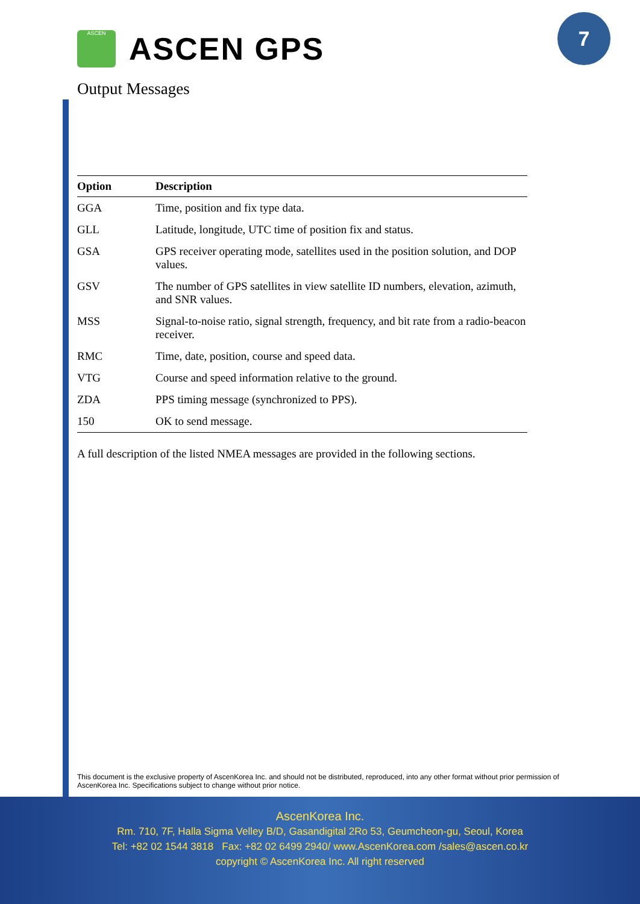7
ASCEN
ASCEN GPS
Output Messages
| Option | Description |
| --- | --- |
| GGA | Time, position and fix type data. |
| GLL | Latitude, longitude, UTC time of position fix and status. |
| GSA | GPS receiver operating mode, satellites used in the position solution, and DOP values. |
| GSV | The number of GPS satellites in view satellite ID numbers, elevation, azimuth, and SNR values. |
| MSS | Signal-to-noise ratio, signal strength, frequency, and bit rate from a radio-beacon receiver. |
| RMC | Time, date, position, course and speed data. |
| VTG | Course and speed information relative to the ground. |
| ZDA | PPS timing message (synchronized to PPS). |
| 150 | OK to send message. |
A full description of the listed NMEA messages are provided in the following sections.
This document is the exclusive property of AscenKorea Inc. and should not be distributed, reproduced, into any other format without prior permission of AscenKorea Inc. Specifications subject to change without prior notice.
AscenKorea Inc.
Rm. 710, 7F, Halla Sigma Velley B/D, Gasandigital 2Ro 53, Geumcheon-gu, Seoul, Korea
Tel: +82 02 1544 3818 Fax: +82 02 6499 2940/ www.AscenKorea.com /sales@ascen.co.kr
copyright © AscenKorea Inc. All right reserved